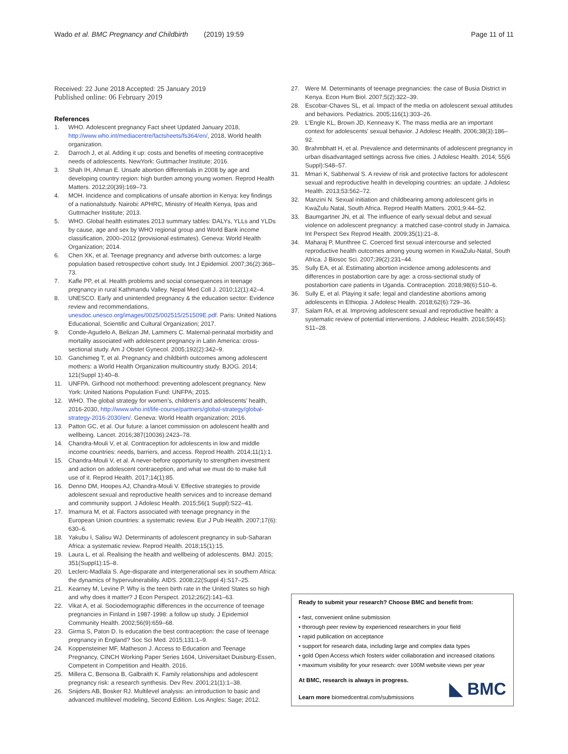Wado et al. BMC Pregnancy and Childbirth (2019) 19:59 Page 11 of 11
Received: 22 June 2018 Accepted: 25 January 2019
Published online: 06 February 2019
References
1. WHO. Adolescent pregnancy Fact sheet Updated January 2018, http://www.who.int/mediacentre/factsheets/fs364/en/, 2018, World health organization.
2. Darroch J, et al. Adding it up: costs and benefits of meeting contraceptive needs of adolescents. NewYork: Guttmacher Institute; 2016.
3. Shah IH, Ahman E. Unsafe abortion differentials in 2008 by age and developing country region: high burden among young women. Reprod Health Matters. 2012;20(39):169–73.
4. MOH. Incidence and complications of unsafe abortion in Kenya: key findings of a nationalstudy. Nairobi: APHRC, Ministry of Health Kenya, Ipas and Guttmacher Institute; 2013.
5. WHO. Global health estimates 2013 summary tables: DALYs, YLLs and YLDs by cause, age and sex by WHO regional group and World Bank income classification, 2000–2012 (provisional estimates). Geneva: World Health Organization; 2014.
6. Chen XK, et al. Teenage pregnancy and adverse birth outcomes: a large population based retrospective cohort study. Int J Epidemiol. 2007;36(2):368–73.
7. Kafle PP, et al. Health problems and social consequences in teenage pregnancy in rural Kathmandu Valley. Nepal Med Coll J. 2010;12(1):42–4.
8. UNESCO. Early and unintended pregnancy & the education sector: Evidence review and recommendations, unesdoc.unesco.org/images/0025/002515/251509E.pdf. Paris: United Nations Educational, Scientific and Cultural Organization; 2017.
9. Conde-Agudelo A, Belizan JM, Lammers C. Maternal-perinatal morbidity and mortality associated with adolescent pregnancy in Latin America: cross-sectional study. Am J Obstet Gynecol. 2005;192(2):342–9.
10. Ganchimeg T, et al. Pregnancy and childbirth outcomes among adolescent mothers: a World Health Organization multicountry study. BJOG. 2014; 121(Suppl 1):40–8.
11. UNFPA. Girlhood not motherhood: preventing adolescent pregnancy. New York: United Nations Population Fund: UNFPA; 2015.
12. WHO. The global strategy for women’s, children’s and adolescents’ health, 2016-2030, http://www.who.int/life-course/partners/global-strategy/global-strategy-2016-2030/en/. Geneva: World Health organization; 2016.
13. Patton GC, et al. Our future: a lancet commission on adolescent health and wellbeing. Lancet. 2016;387(10036):2423–78.
14. Chandra-Mouli V, et al. Contraception for adolescents in low and middle income countries: needs, barriers, and access. Reprod Health. 2014;11(1):1.
15. Chandra-Mouli V, et al. A never-before opportunity to strengthen investment and action on adolescent contraception, and what we must do to make full use of it. Reprod Health. 2017;14(1):85.
16. Denno DM, Hoopes AJ, Chandra-Mouli V. Effective strategies to provide adolescent sexual and reproductive health services and to increase demand and community support. J Adolesc Health. 2015;56(1 Suppl):S22–41.
17. Imamura M, et al. Factors associated with teenage pregnancy in the European Union countries: a systematic review. Eur J Pub Health. 2007;17(6): 630–6.
18. Yakubu I, Salisu WJ. Determinants of adolescent pregnancy in sub-Saharan Africa: a systematic review. Reprod Health. 2018;15(1):15.
19. Laura L, et al. Realising the health and wellbeing of adolescents. BMJ. 2015; 351(Suppl1):15–8.
20. Leclerc-Madlala S. Age-disparate and intergenerational sex in southern Africa: the dynamics of hypervulnerability. AIDS. 2008;22(Suppl 4):S17–25.
21. Kearney M, Levine P. Why is the teen birth rate in the United States so high and why does it matter? J Econ Perspect. 2012;26(2):141–63.
22. Vikat A, et al. Sociodemographic differences in the occurrence of teenage pregnancies in Finland in 1987-1998: a follow up study. J Epidemiol Community Health. 2002;56(9):659–68.
23. Girma S, Paton D. Is education the best contraception: the case of teenage pregnancy in England? Soc Sci Med. 2015;131:1–9.
24. Koppensteiner MF, Matheson J. Access to Education and Teenage Pregnancy, CINCH Working Paper Series 1604, Universitaet Duisburg-Essen, Competent in Competition and Health. 2016.
25. Millera C, Bensona B, Galbraith K. Family relationships and adolescent pregnancy risk: a research synthesis. Dev Rev. 2001;21(1):1–38.
26. Snijders AB, Bosker RJ. Multilevel analysis: an introduction to basic and advanced multilevel modeling, Second Edition. Los Angles: Sage; 2012.
27. Were M. Determinants of teenage pregnancies: the case of Busia District in Kenya. Econ Hum Biol. 2007;5(2):322–39.
28. Escobar-Chaves SL, et al. Impact of the media on adolescent sexual attitudes and behaviors. Pediatrics. 2005;116(1):303–26.
29. L'Engle KL, Brown JD, Kenneavy K. The mass media are an important context for adolescents' sexual behavior. J Adolesc Health. 2006;38(3):186–92.
30. Brahmbhatt H, et al. Prevalence and determinants of adolescent pregnancy in urban disadvantaged settings across five cities. J Adolesc Health. 2014; 55(6 Suppl):S48–57.
31. Mmari K, Sabherwal S. A review of risk and protective factors for adolescent sexual and reproductive health in developing countries: an update. J Adolesc Health. 2013;53:562–72.
32. Manzini N. Sexual initiation and childbearing among adolescent girls in KwaZulu Natal, South Africa. Reprod Health Matters. 2001;9:44–52.
33. Baumgartner JN, et al. The influence of early sexual debut and sexual violence on adolescent pregnancy: a matched case-control study in Jamaica. Int Perspect Sex Reprod Health. 2009;35(1):21–8.
34. Maharaj P, Munthree C. Coerced first sexual intercourse and selected reproductive health outcomes among young women in KwaZulu-Natal, South Africa. J Biosoc Sci. 2007;39(2):231–44.
35. Sully EA, et al. Estimating abortion incidence among adolescents and differences in postabortion care by age: a cross-sectional study of postabortion care patients in Uganda. Contraception. 2018;98(6):510–6.
36. Sully E, et al. Playing it safe: legal and clandestine abortions among adolescents in Ethiopia. J Adolesc Health. 2018;62(6):729–36.
37. Salam RA, et al. Improving adolescent sexual and reproductive health: a systematic review of potential interventions. J Adolesc Health. 2016;59(4S): S11–28.
Ready to submit your research? Choose BMC and benefit from:
• fast, convenient online submission
• thorough peer review by experienced researchers in your field
• rapid publication on acceptance
• support for research data, including large and complex data types
• gold Open Access which fosters wider collaboration and increased citations
• maximum visibility for your research: over 100M website views per year
At BMC, research is always in progress.
Learn more biomedcentral.com/submissions
◣ BMC